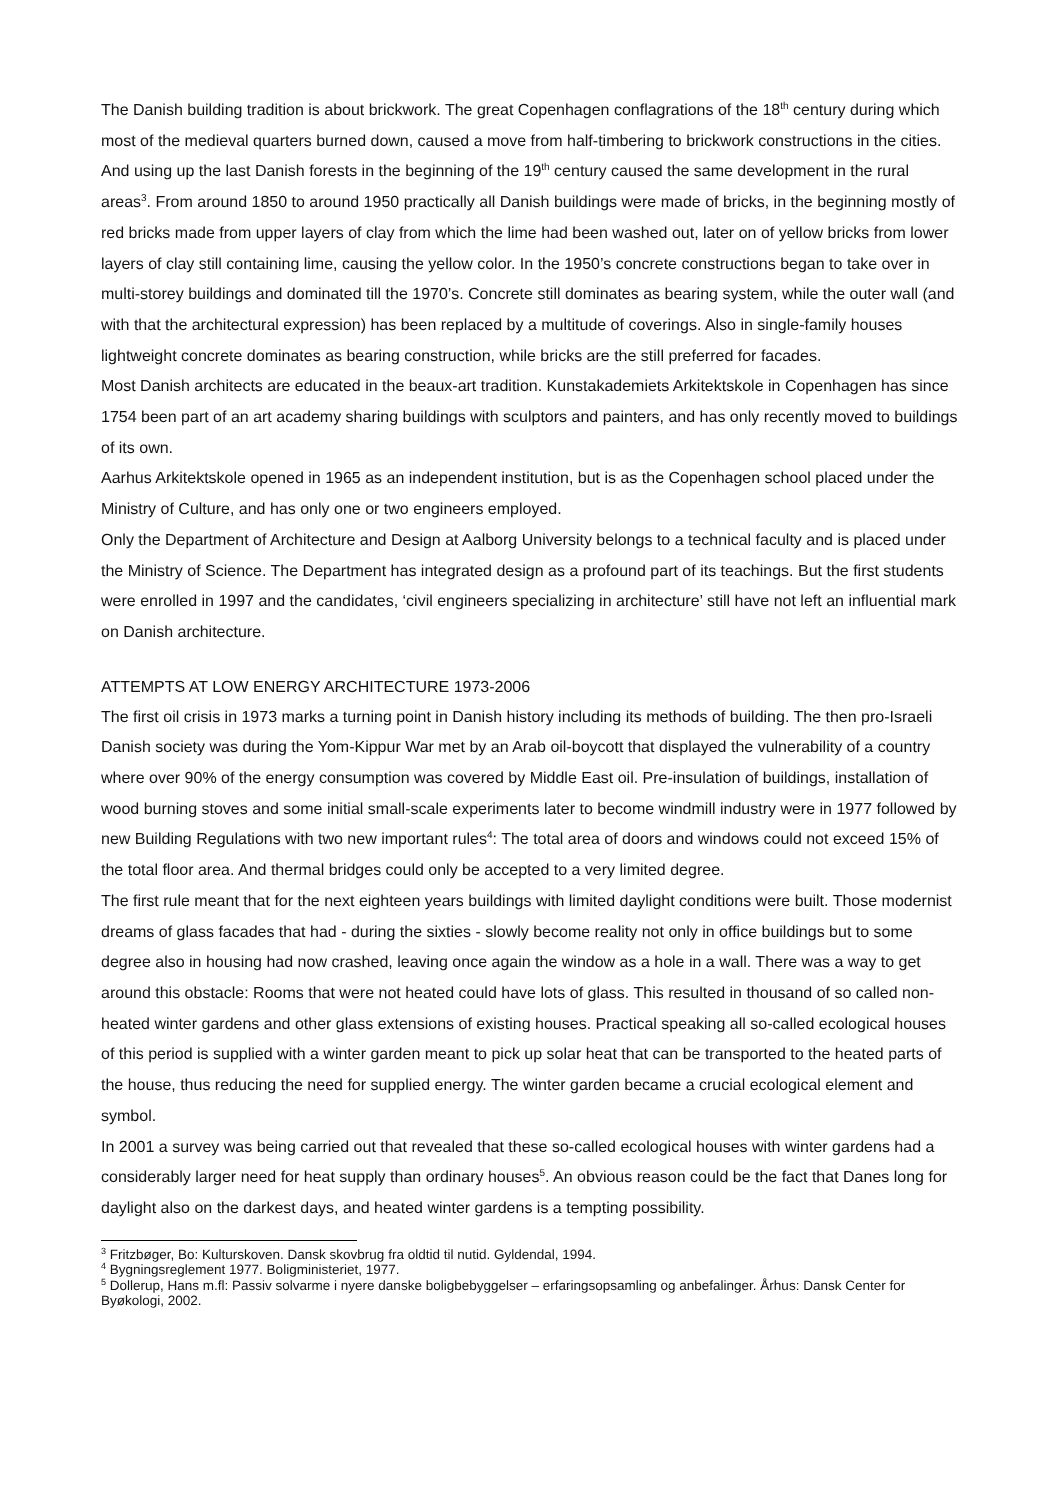The Danish building tradition is about brickwork. The great Copenhagen conflagrations of the 18<sup>th</sup> century during which most of the medieval quarters burned down, caused a move from half-timbering to brickwork constructions in the cities. And using up the last Danish forests in the beginning of the 19<sup>th</sup> century caused the same development in the rural areas<sup>3</sup>. From around 1850 to around 1950 practically all Danish buildings were made of bricks, in the beginning mostly of red bricks made from upper layers of clay from which the lime had been washed out, later on of yellow bricks from lower layers of clay still containing lime, causing the yellow color. In the 1950’s concrete constructions began to take over in multi-storey buildings and dominated till the 1970’s. Concrete still dominates as bearing system, while the outer wall (and with that the architectural expression) has been replaced by a multitude of coverings. Also in single-family houses lightweight concrete dominates as bearing construction, while bricks are the still preferred for facades.
Most Danish architects are educated in the beaux-art tradition. Kunstakademiets Arkitektskole in Copenhagen has since 1754 been part of an art academy sharing buildings with sculptors and painters, and has only recently moved to buildings of its own.
Aarhus Arkitektskole opened in 1965 as an independent institution, but is as the Copenhagen school placed under the Ministry of Culture, and has only one or two engineers employed.
Only the Department of Architecture and Design at Aalborg University belongs to a technical faculty and is placed under the Ministry of Science. The Department has integrated design as a profound part of its teachings. But the first students were enrolled in 1997 and the candidates, ‘civil engineers specializing in architecture’ still have not left an influential mark on Danish architecture.
ATTEMPTS AT LOW ENERGY ARCHITECTURE 1973-2006
The first oil crisis in 1973 marks a turning point in Danish history including its methods of building. The then pro-Israeli Danish society was during the Yom-Kippur War met by an Arab oil-boycott that displayed the vulnerability of a country where over 90% of the energy consumption was covered by Middle East oil. Pre-insulation of buildings, installation of wood burning stoves and some initial small-scale experiments later to become windmill industry were in 1977 followed by new Building Regulations with two new important rules<sup>4</sup>: The total area of doors and windows could not exceed 15% of the total floor area. And thermal bridges could only be accepted to a very limited degree.
The first rule meant that for the next eighteen years buildings with limited daylight conditions were built. Those modernist dreams of glass facades that had - during the sixties - slowly become reality not only in office buildings but to some degree also in housing had now crashed, leaving once again the window as a hole in a wall. There was a way to get around this obstacle: Rooms that were not heated could have lots of glass. This resulted in thousand of so called non-heated winter gardens and other glass extensions of existing houses. Practical speaking all so-called ecological houses of this period is supplied with a winter garden meant to pick up solar heat that can be transported to the heated parts of the house, thus reducing the need for supplied energy. The winter garden became a crucial ecological element and symbol.
In 2001 a survey was being carried out that revealed that these so-called ecological houses with winter gardens had a considerably larger need for heat supply than ordinary houses<sup>5</sup>. An obvious reason could be the fact that Danes long for daylight also on the darkest days, and heated winter gardens is a tempting possibility.
<sup>3</sup> Fritzbøger, Bo: Kulturskoven. Dansk skovbrug fra oldtid til nutid. Gyldendal, 1994.
<sup>4</sup> Bygningsreglement 1977. Boligministeriet, 1977.
<sup>5</sup> Dollerup, Hans m.fl: Passiv solvarme i nyere danske boligbebyggelser – erfaringsopsamling og anbefalinger. Århus: Dansk Center for Byøkologi, 2002.